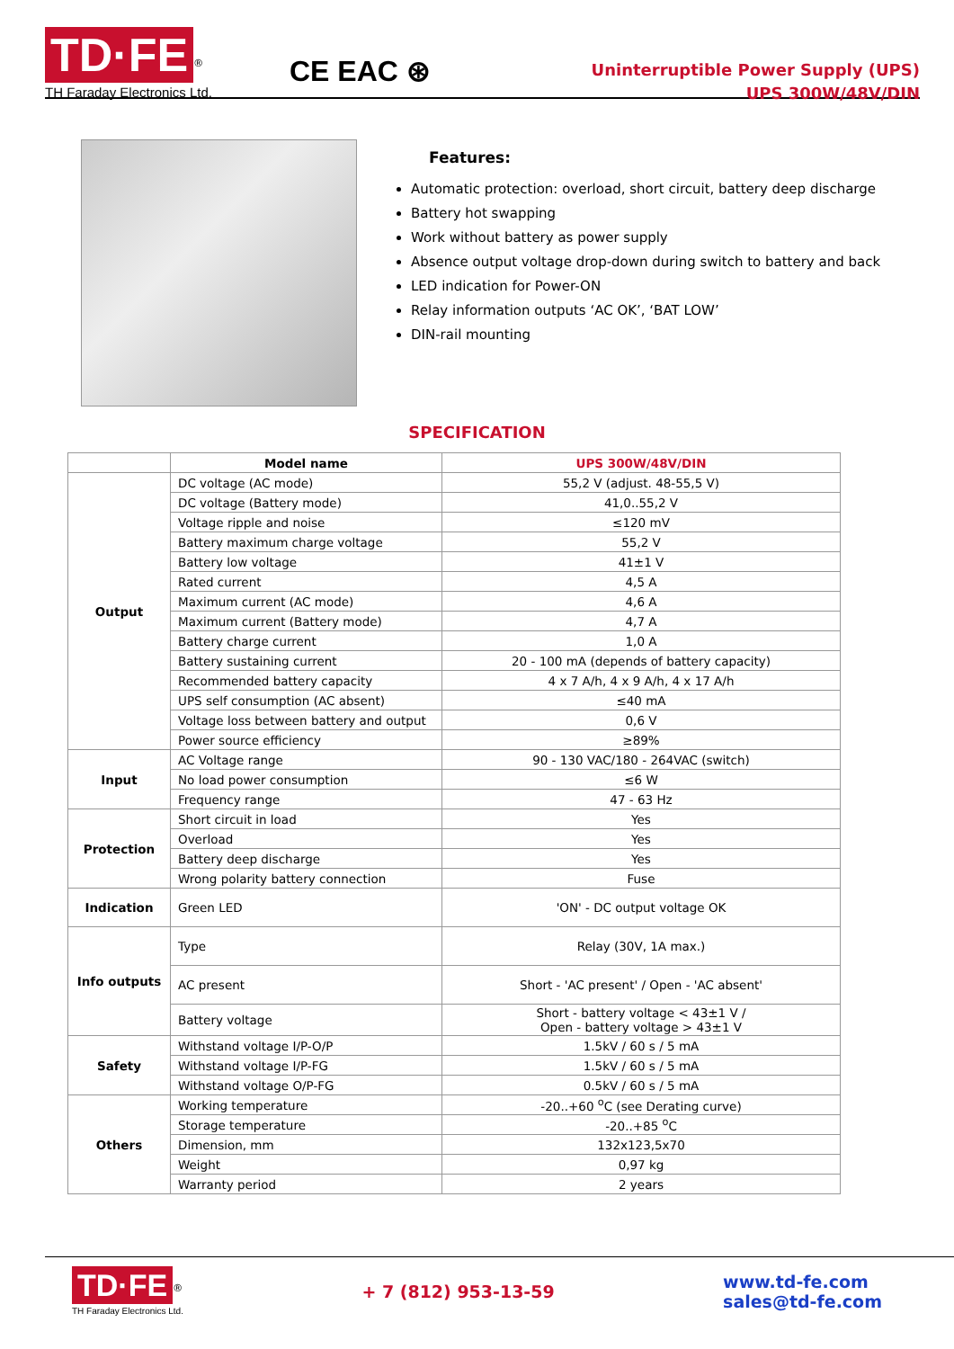TD·FE<sup>®</sup>
TH Faraday Electronics Ltd.
CE EAC ⊛
Uninterruptible Power Supply (UPS)
UPS 300W/48V/DIN
Features:
Automatic protection: overload, short circuit, battery deep discharge
Battery hot swapping
Work without battery as power supply
Absence output voltage drop-down during switch to battery and back
LED indication for Power-ON
Relay information outputs ‘AC OK’, ‘BAT LOW’
DIN-rail mounting
SPECIFICATION
| | Model name | UPS 300W/48V/DIN |
| Output | DC voltage (AC mode) | 55,2 V (adjust. 48-55,5 V) |
| | DC voltage (Battery mode) | 41,0..55,2 V |
| | Voltage ripple and noise | ≤120 mV |
| | Battery maximum charge voltage | 55,2 V |
| | Battery low voltage | 41±1 V |
| | Rated current | 4,5 A |
| | Maximum current (AC mode) | 4,6 A |
| | Maximum current (Battery mode) | 4,7 A |
| | Battery charge current | 1,0 A |
| | Battery sustaining current | 20 - 100 mA (depends of battery capacity) |
| | Recommended battery capacity | 4 x 7 A/h, 4 x 9 A/h, 4 x 17 A/h |
| | UPS self consumption (AC absent) | ≤40 mA |
| | Voltage loss between battery and output | 0,6 V |
| | Power source efficiency | ≥89% |
| Input | AC Voltage range | 90 - 130 VAC/180 - 264VAC (switch) |
| | No load power consumption | ≤6 W |
| | Frequency range | 47 - 63 Hz |
| Protection | Short circuit in load | Yes |
| | Overload | Yes |
| | Battery deep discharge | Yes |
| | Wrong polarity battery connection | Fuse |
| Indication | Green LED | 'ON' - DC output voltage OK |
| Info outputs | Type | Relay (30V, 1A max.) |
| | AC present | Short - 'AC present' / Open - 'AC absent' |
| | Battery voltage | Short - battery voltage < 43±1 V / Open - battery voltage > 43±1 V |
| Safety | Withstand voltage I/P-O/P | 1.5kV / 60 s / 5 mA |
| | Withstand voltage I/P-FG | 1.5kV / 60 s / 5 mA |
| | Withstand voltage O/P-FG | 0.5kV / 60 s / 5 mA |
| Others | Working temperature | -20..+60 <sup>o</sup>C (see Derating curve) |
| | Storage temperature | -20..+85 <sup>o</sup>C |
| | Dimension, mm | 132x123,5x70 |
| | Weight | 0,97 kg |
| | Warranty period | 2 years |
TD·FE<sup>®</sup>
TH Faraday Electronics Ltd.
+ 7 (812) 953-13-59 www.td-fe.com
sales@td-fe.com